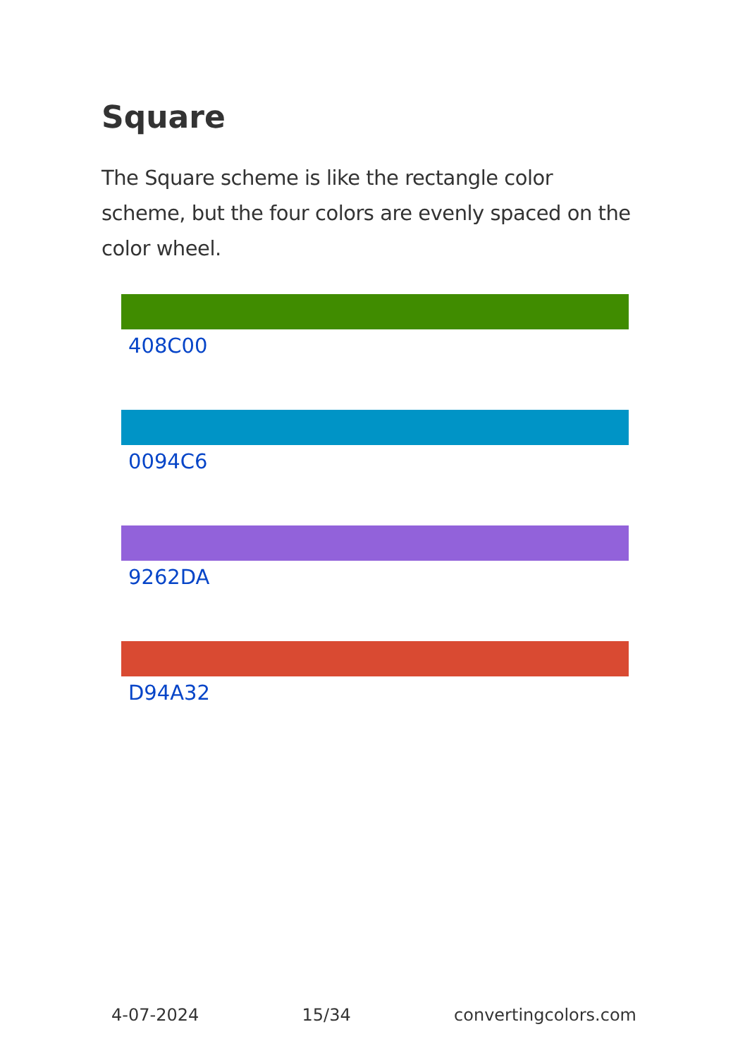Square
The Square scheme is like the rectangle color scheme, but the four colors are evenly spaced on the color wheel.
408C00
0094C6
9262DA
D94A32
4-07-2024 15/34 convertingcolors.com